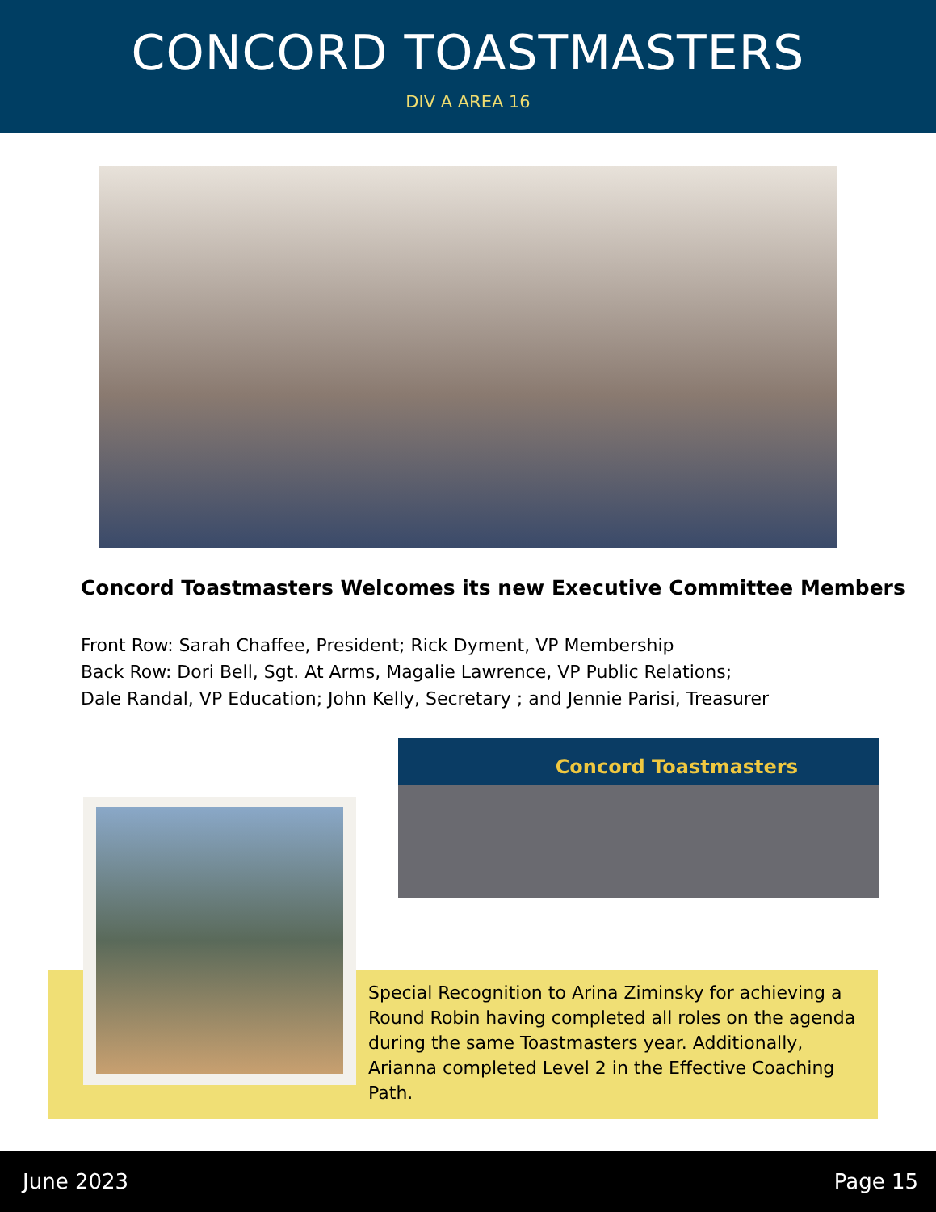CONCORD TOASTMASTERS
DIV A AREA 16
Concord Toastmasters Welcomes its new Executive Committee Members
Front Row: Sarah Chaffee, President; Rick Dyment, VP Membership
Back Row: Dori Bell, Sgt. At Arms, Magalie Lawrence, VP Public Relations;
Dale Randal, VP Education; John Kelly, Secretary ; and Jennie Parisi, Treasurer
Concord Toastmasters
Special Recognition to Arina Ziminsky for achieving a Round Robin having completed all roles on the agenda during the same Toastmasters year. Additionally, Arianna completed Level 2 in the Effective Coaching Path.
June 2023 Page 15